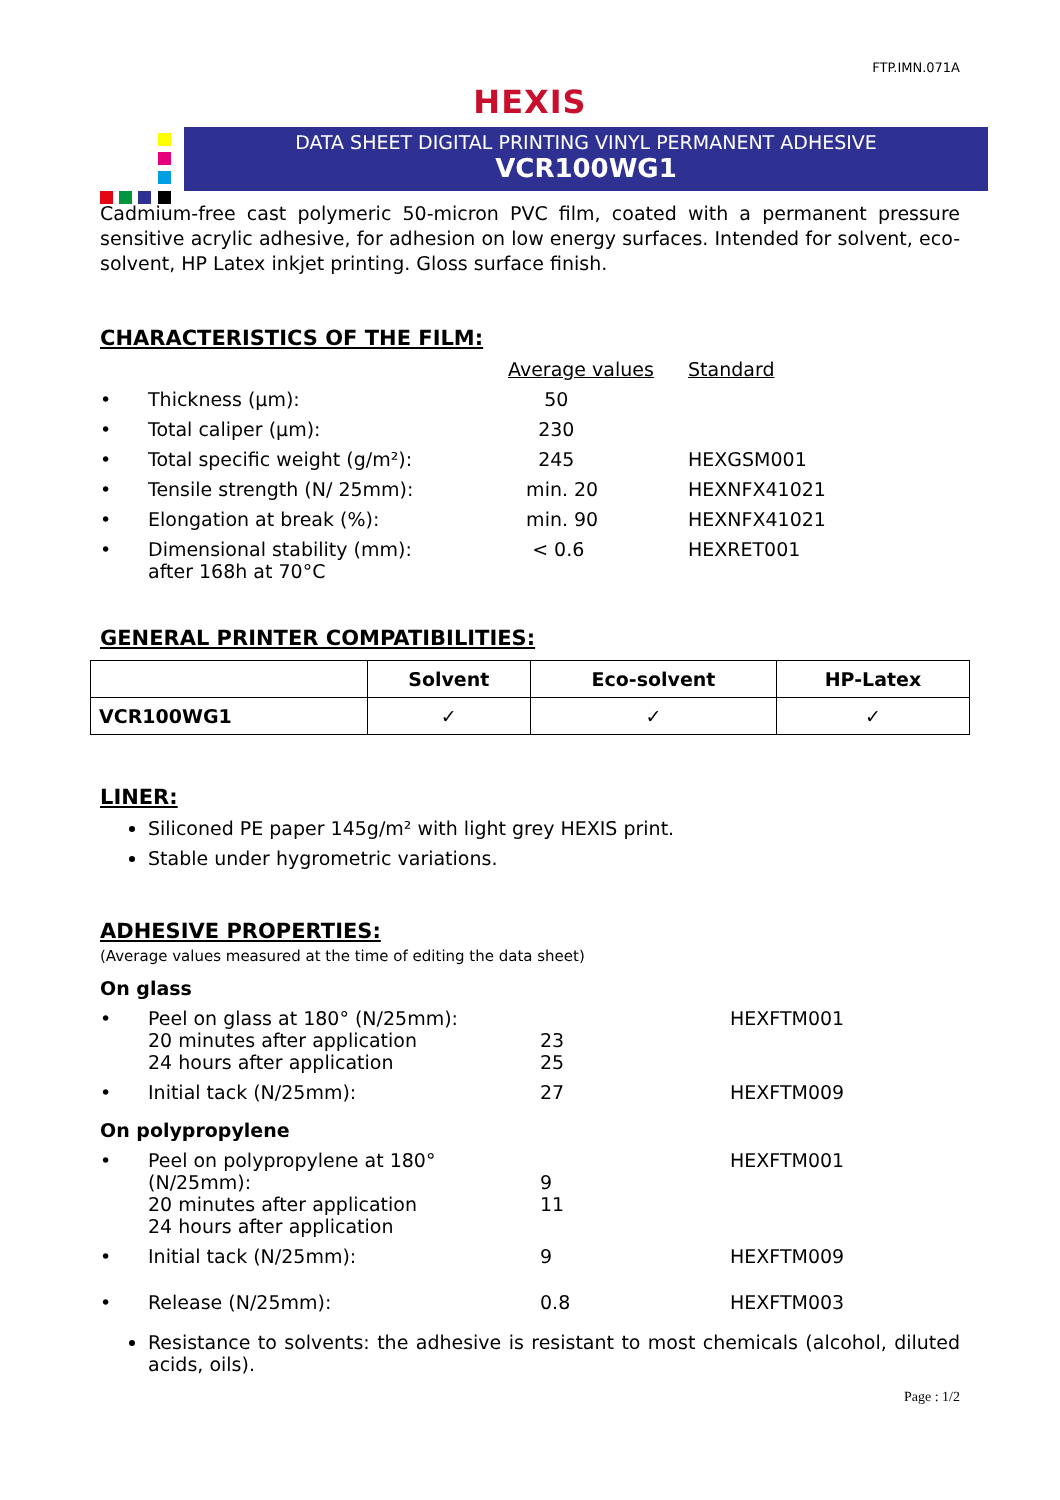FTP.IMN.071A
HEXIS
DATA SHEET DIGITAL PRINTING VINYL PERMANENT ADHESIVE
VCR100WG1
Cadmium-free cast polymeric 50-micron PVC film, coated with a permanent pressure sensitive acrylic adhesive, for adhesion on low energy surfaces. Intended for solvent, eco-solvent, HP Latex inkjet printing. Gloss surface finish.
CHARACTERISTICS OF THE FILM:
| | | Average values | Standard |
| • | Thickness (µm): | 50 | |
| • | Total caliper (µm): | 230 | |
| • | Total specific weight (g/m²): | 245 | HEXGSM001 |
| • | Tensile strength (N/ 25mm): | min. 20 | HEXNFX41021 |
| • | Elongation at break (%): | min. 90 | HEXNFX41021 |
| • | Dimensional stability (mm): after 168h at 70°C | < 0.6 | HEXRET001 |
GENERAL PRINTER COMPATIBILITIES:
| | Solvent | Eco-solvent | HP-Latex |
| --- | --- | --- | --- |
| VCR100WG1 | ✓ | ✓ | ✓ |
LINER:
Siliconed PE paper 145g/m² with light grey HEXIS print.
Stable under hygrometric variations.
ADHESIVE PROPERTIES:
(Average values measured at the time of editing the data sheet)
On glass
| • | Peel on glass at 180° (N/25mm): 20 minutes after application 24 hours after application | 23 25 | HEXFTM001 |
| • | Initial tack (N/25mm): | 27 | HEXFTM009 |
On polypropylene
| • | Peel on polypropylene at 180° (N/25mm): 20 minutes after application 24 hours after application | 9 11 | HEXFTM001 |
| • | Initial tack (N/25mm): | 9 | HEXFTM009 |
| • | Release (N/25mm): | 0.8 | HEXFTM003 |
Resistance to solvents: the adhesive is resistant to most chemicals (alcohol, diluted acids, oils).
Page : 1/2